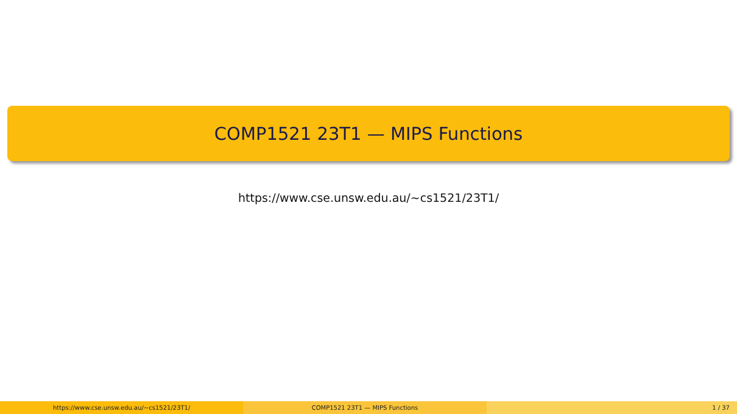COMP1521 23T1 — MIPS Functions
https://www.cse.unsw.edu.au/~cs1521/23T1/
https://www.cse.unsw.edu.au/~cs1521/23T1/
COMP1521 23T1 — MIPS Functions 1 / 37